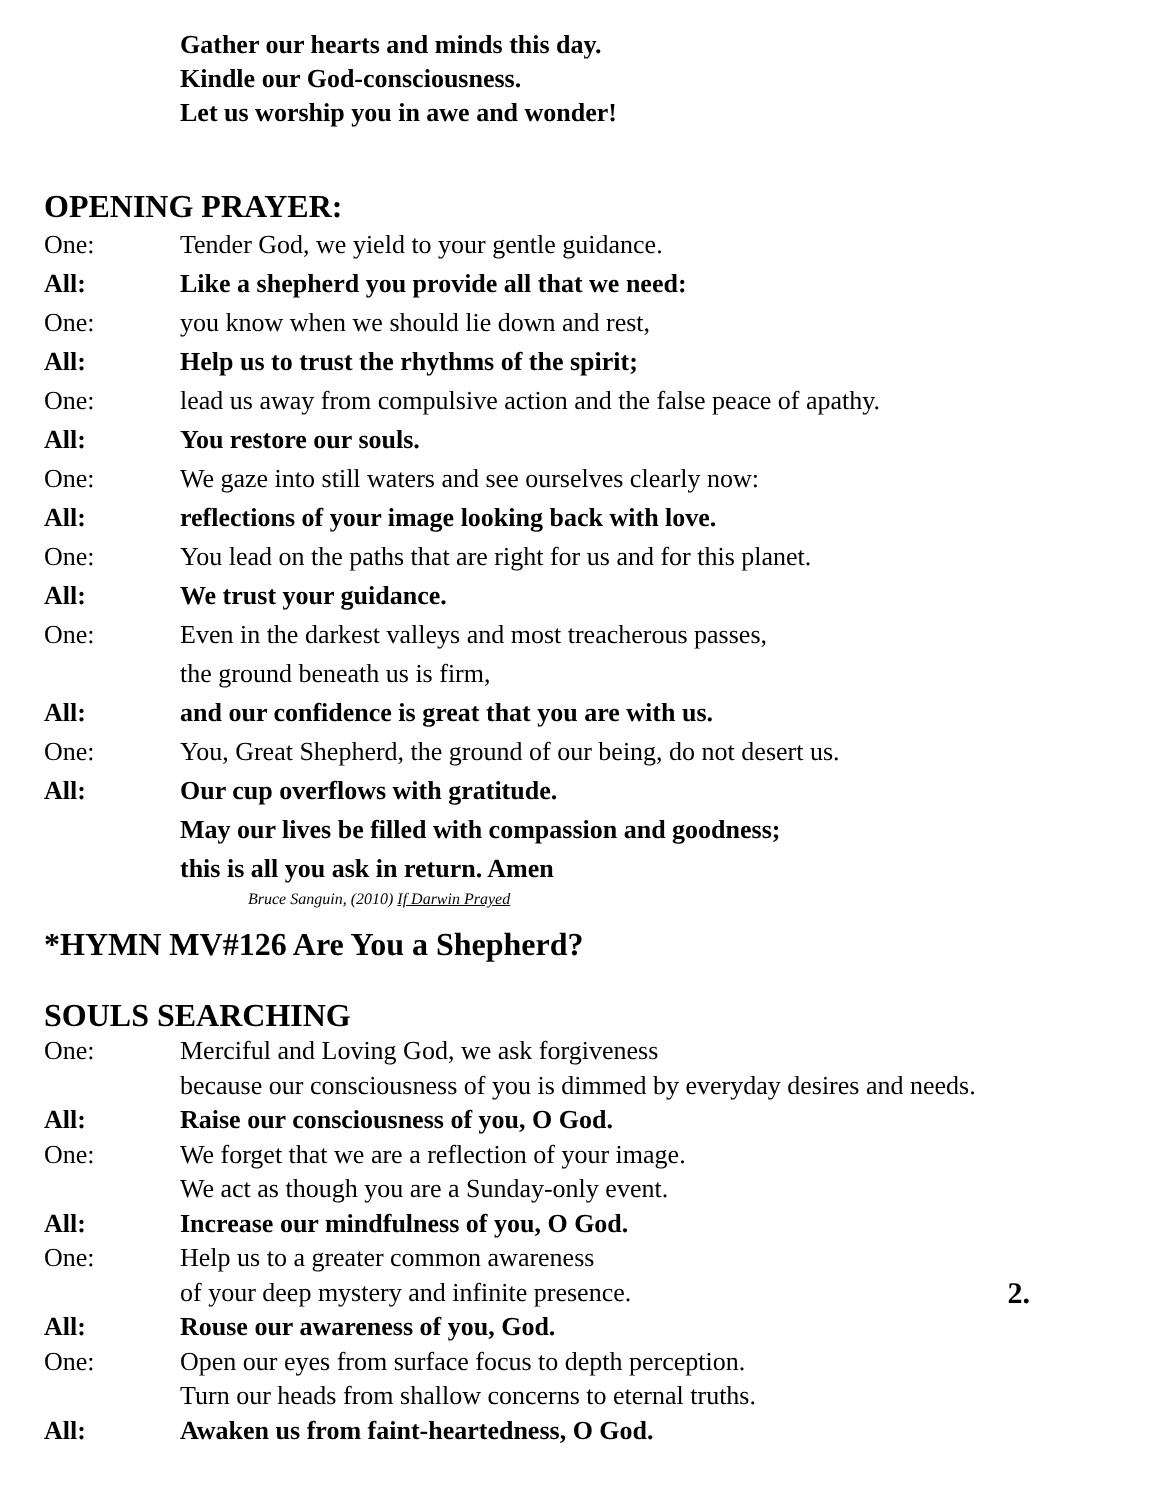Gather our hearts and minds this day.
Kindle our God-consciousness.
Let us worship you in awe and wonder!
OPENING PRAYER:
One: Tender God, we yield to your gentle guidance.
All: Like a shepherd you provide all that we need:
One: you know when we should lie down and rest,
All: Help us to trust the rhythms of the spirit;
One: lead us away from compulsive action and the false peace of apathy.
All: You restore our souls.
One: We gaze into still waters and see ourselves clearly now:
All: reflections of your image looking back with love.
One: You lead on the paths that are right for us and for this planet.
All: We trust your guidance.
One: Even in the darkest valleys and most treacherous passes,
the ground beneath us is firm,
All: and our confidence is great that you are with us.
One: You, Great Shepherd, the ground of our being, do not desert us.
All: Our cup overflows with gratitude.
May our lives be filled with compassion and goodness;
this is all you ask in return. Amen
Bruce Sanguin, (2010) If Darwin Prayed
*HYMN MV#126 Are You a Shepherd?
SOULS SEARCHING
One: Merciful and Loving God, we ask forgiveness
because our consciousness of you is dimmed by everyday desires and needs.
All: Raise our consciousness of you, O God.
One: We forget that we are a reflection of your image.
We act as though you are a Sunday-only event.
All: Increase our mindfulness of you, O God.
One: Help us to a greater common awareness
of your deep mystery and infinite presence. 2.
All: Rouse our awareness of you, God.
One: Open our eyes from surface focus to depth perception.
Turn our heads from shallow concerns to eternal truths.
All: Awaken us from faint-heartedness, O God.